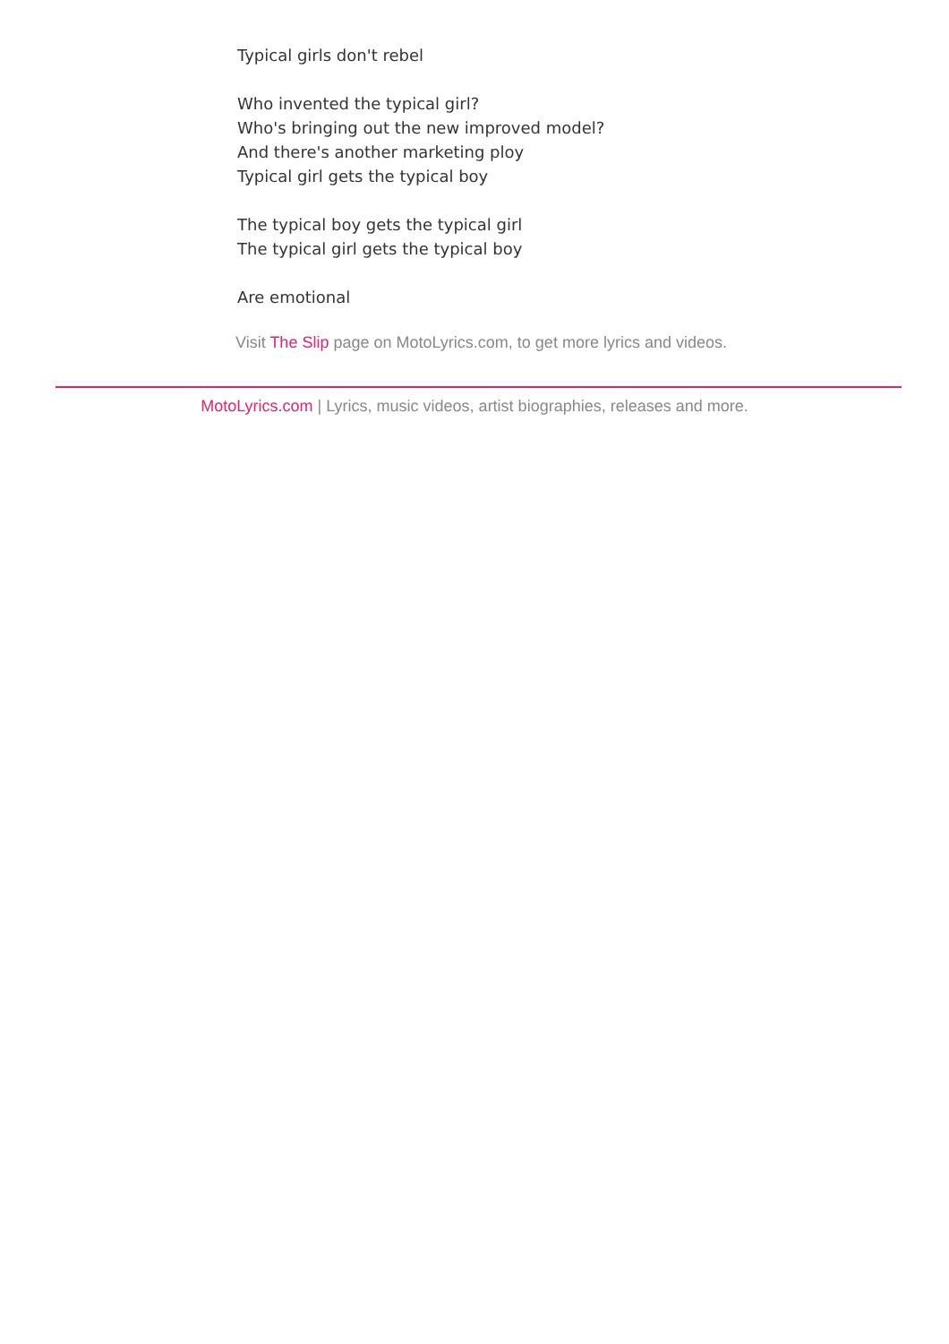Typical girls don't rebel
Who invented the typical girl?
Who's bringing out the new improved model?
And there's another marketing ploy
Typical girl gets the typical boy
The typical boy gets the typical girl
The typical girl gets the typical boy
Are emotional
Visit The Slip page on MotoLyrics.com, to get more lyrics and videos.
MotoLyrics.com | Lyrics, music videos, artist biographies, releases and more.